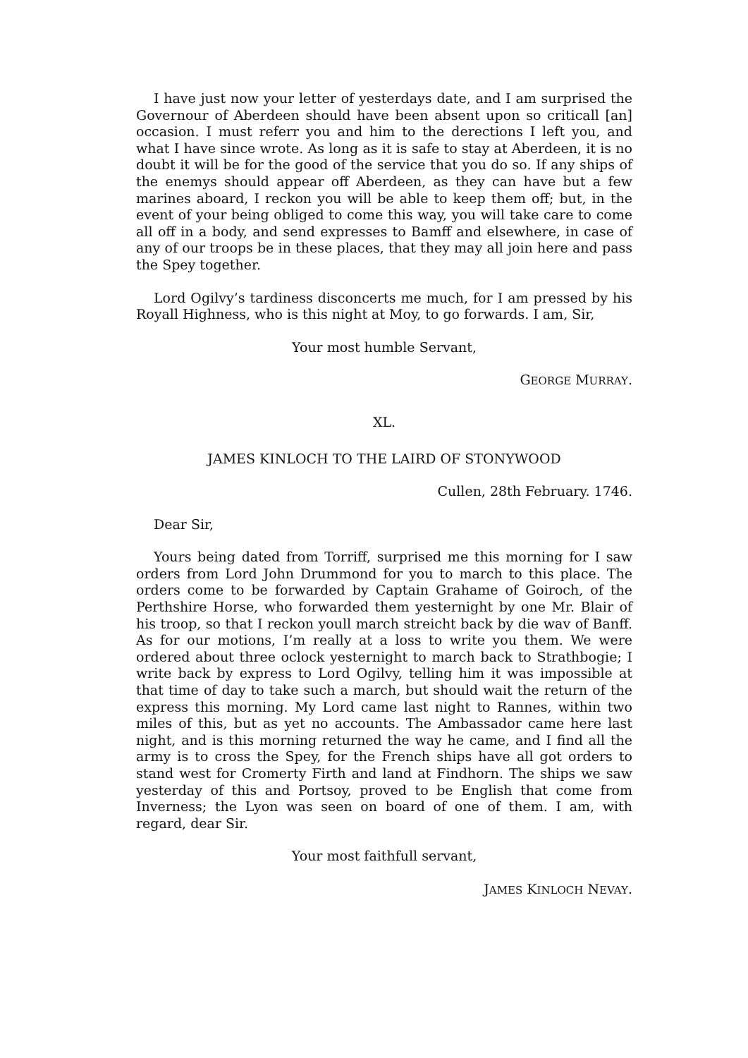I have just now your letter of yesterdays date, and I am surprised the Governour of Aberdeen should have been absent upon so criticall [an] occasion. I must referr you and him to the derections I left you, and what I have since wrote. As long as it is safe to stay at Aberdeen, it is no doubt it will be for the good of the service that you do so. If any ships of the enemys should appear off Aberdeen, as they can have but a few marines aboard, I reckon you will be able to keep them off; but, in the event of your being obliged to come this way, you will take care to come all off in a body, and send expresses to Bamff and elsewhere, in case of any of our troops be in these places, that they may all join here and pass the Spey together.
Lord Ogilvy’s tardiness disconcerts me much, for I am pressed by his Royall Highness, who is this night at Moy, to go forwards. I am, Sir,
Your most humble Servant,
GEORGE MURRAY.
XL.
JAMES KINLOCH TO THE LAIRD OF STONYWOOD
Cullen, 28th February. 1746.
Dear Sir,
Yours being dated from Torriff, surprised me this morning for I saw orders from Lord John Drummond for you to march to this place. The orders come to be forwarded by Captain Grahame of Goiroch, of the Perthshire Horse, who forwarded them yesternight by one Mr. Blair of his troop, so that I reckon youll march streicht back by die wav of Banff. As for our motions, I’m really at a loss to write you them. We were ordered about three oclock yesternight to march back to Strathbogie; I write back by express to Lord Ogilvy, telling him it was impossible at that time of day to take such a march, but should wait the return of the express this morning. My Lord came last night to Rannes, within two miles of this, but as yet no accounts. The Ambassador came here last night, and is this morning returned the way he came, and I find all the army is to cross the Spey, for the French ships have all got orders to stand west for Cromerty Firth and land at Findhorn. The ships we saw yesterday of this and Portsoy, proved to be English that come from Inverness; the Lyon was seen on board of one of them. I am, with regard, dear Sir.
Your most faithfull servant,
JAMES KINLOCH NEVAY.